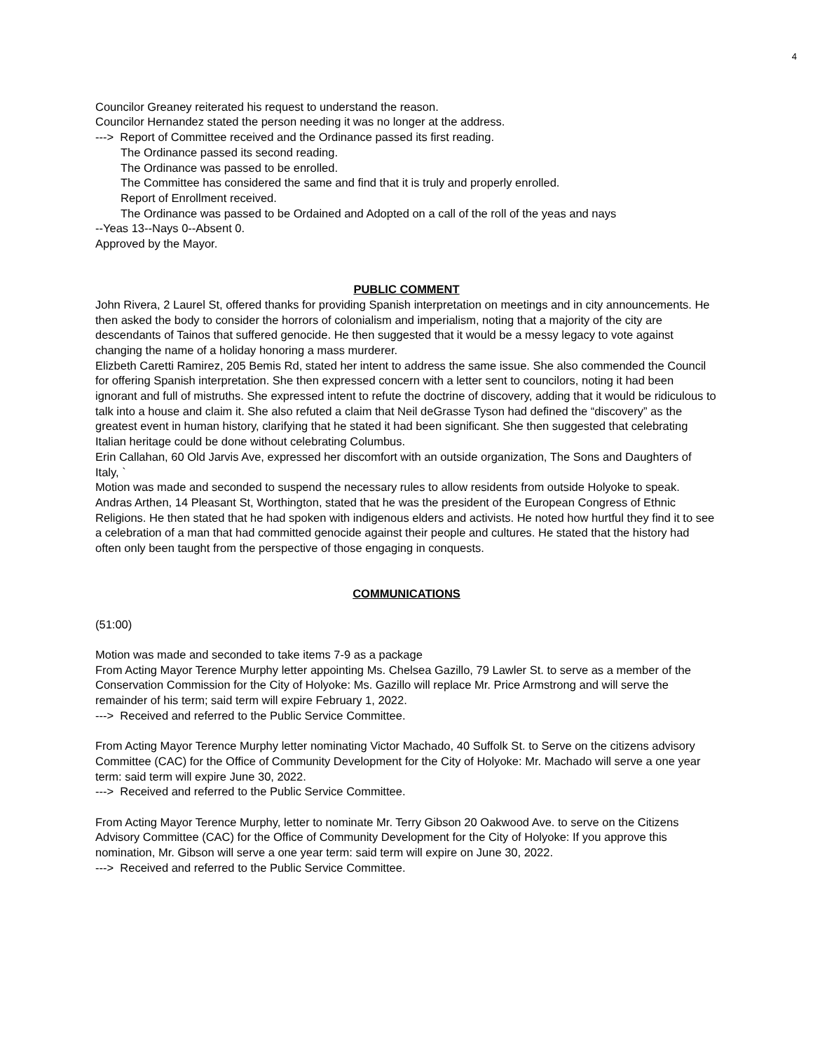4
Councilor Greaney reiterated his request to understand the reason.
Councilor Hernandez stated the person needing it was no longer at the address.
---> Report of Committee received and the Ordinance passed its first reading.
The Ordinance passed its second reading.
The Ordinance was passed to be enrolled.
The Committee has considered the same and find that it is truly and properly enrolled.
Report of Enrollment received.
The Ordinance was passed to be Ordained and Adopted on a call of the roll of the yeas and nays
--Yeas 13--Nays 0--Absent 0.
Approved by the Mayor.
PUBLIC COMMENT
John Rivera, 2 Laurel St, offered thanks for providing Spanish interpretation on meetings and in city announcements. He then asked the body to consider the horrors of colonialism and imperialism, noting that a majority of the city are descendants of Tainos that suffered genocide. He then suggested that it would be a messy legacy to vote against changing the name of a holiday honoring a mass murderer.
Elizbeth Caretti Ramirez, 205 Bemis Rd, stated her intent to address the same issue. She also commended the Council for offering Spanish interpretation. She then expressed concern with a letter sent to councilors, noting it had been ignorant and full of mistruths. She expressed intent to refute the doctrine of discovery, adding that it would be ridiculous to talk into a house and claim it. She also refuted a claim that Neil deGrasse Tyson had defined the “discovery” as the greatest event in human history, clarifying that he stated it had been significant. She then suggested that celebrating Italian heritage could be done without celebrating Columbus.
Erin Callahan, 60 Old Jarvis Ave, expressed her discomfort with an outside organization, The Sons and Daughters of Italy, `
Motion was made and seconded to suspend the necessary rules to allow residents from outside Holyoke to speak.
Andras Arthen, 14 Pleasant St, Worthington, stated that he was the president of the European Congress of Ethnic Religions. He then stated that he had spoken with indigenous elders and activists. He noted how hurtful they find it to see a celebration of a man that had committed genocide against their people and cultures. He stated that the history had often only been taught from the perspective of those engaging in conquests.
COMMUNICATIONS
(51:00)
Motion was made and seconded to take items 7-9 as a package
From Acting Mayor Terence Murphy letter appointing Ms. Chelsea Gazillo, 79 Lawler St. to serve as a member of the Conservation Commission for the City of Holyoke: Ms. Gazillo will replace Mr. Price Armstrong and will serve the remainder of his term; said term will expire February 1, 2022.
---> Received and referred to the Public Service Committee.
From Acting Mayor Terence Murphy letter nominating Victor Machado, 40 Suffolk St. to Serve on the citizens advisory Committee (CAC) for the Office of Community Development for the City of Holyoke: Mr. Machado will serve a one year term: said term will expire June 30, 2022.
---> Received and referred to the Public Service Committee.
From Acting Mayor Terence Murphy, letter to nominate Mr. Terry Gibson 20 Oakwood Ave. to serve on the Citizens Advisory Committee (CAC) for the Office of Community Development for the City of Holyoke: If you approve this nomination, Mr. Gibson will serve a one year term: said term will expire on June 30, 2022.
---> Received and referred to the Public Service Committee.